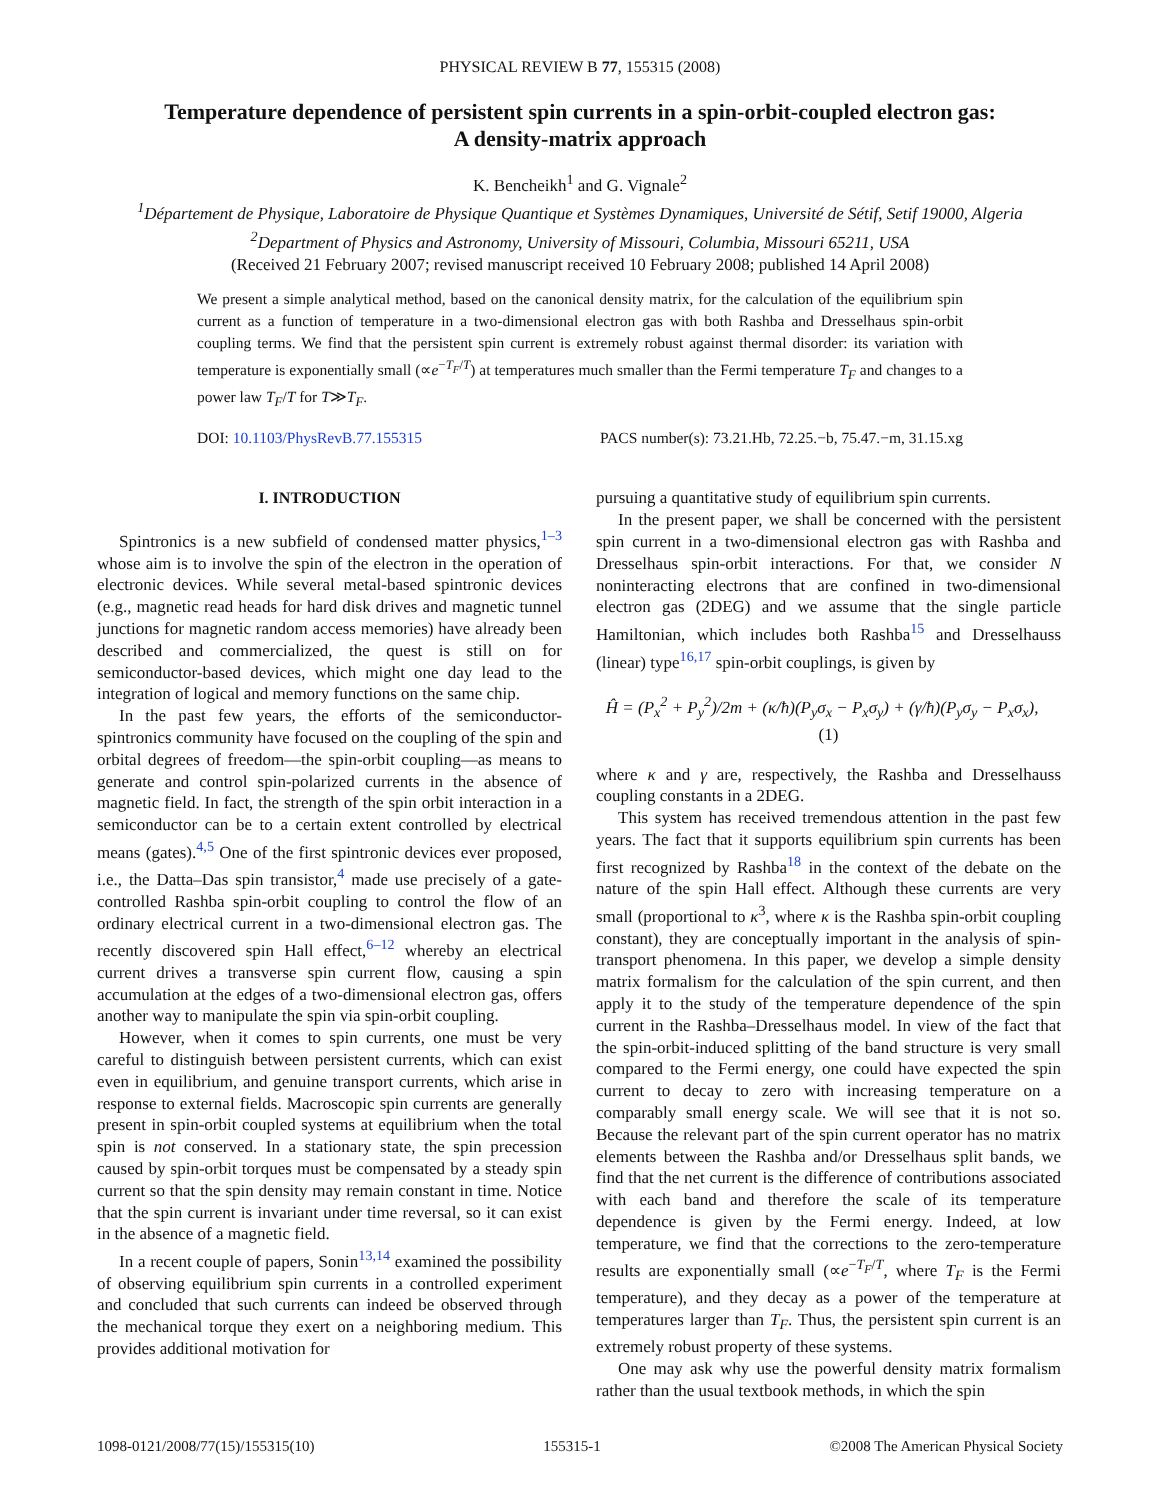PHYSICAL REVIEW B 77, 155315 (2008)
Temperature dependence of persistent spin currents in a spin-orbit-coupled electron gas:
A density-matrix approach
K. Bencheikh<sup>1</sup> and G. Vignale<sup>2</sup>
<sup>1</sup> Département de Physique, Laboratoire de Physique Quantique et Systèmes Dynamiques, Université de Sétif, Setif 19000, Algeria
<sup>2</sup> Department of Physics and Astronomy, University of Missouri, Columbia, Missouri 65211, USA
(Received 21 February 2007; revised manuscript received 10 February 2008; published 14 April 2008)
We present a simple analytical method, based on the canonical density matrix, for the calculation of the equilibrium spin current as a function of temperature in a two-dimensional electron gas with both Rashba and Dresselhaus spin-orbit coupling terms. We find that the persistent spin current is extremely robust against thermal disorder: its variation with temperature is exponentially small (∝e<sup>−T<sub>F</sub>/T</sup>) at temperatures much smaller than the Fermi temperature T<sub>F</sub> and changes to a power law T<sub>F</sub>/T for T≫T<sub>F</sub>.
DOI: 10.1103/PhysRevB.77.155315 PACS number(s): 73.21.Hb, 72.25.−b, 75.47.−m, 31.15.xg
I. INTRODUCTION
Spintronics is a new subfield of condensed matter physics,<sup>1–3</sup> whose aim is to involve the spin of the electron in the operation of electronic devices. While several metal-based spintronic devices (e.g., magnetic read heads for hard disk drives and magnetic tunnel junctions for magnetic random access memories) have already been described and commercialized, the quest is still on for semiconductor-based devices, which might one day lead to the integration of logical and memory functions on the same chip.
In the past few years, the efforts of the semiconductor-spintronics community have focused on the coupling of the spin and orbital degrees of freedom—the spin-orbit coupling—as means to generate and control spin-polarized currents in the absence of magnetic field. In fact, the strength of the spin orbit interaction in a semiconductor can be to a certain extent controlled by electrical means (gates).<sup>4,5</sup> One of the first spintronic devices ever proposed, i.e., the Datta–Das spin transistor,<sup>4</sup> made use precisely of a gate-controlled Rashba spin-orbit coupling to control the flow of an ordinary electrical current in a two-dimensional electron gas. The recently discovered spin Hall effect,<sup>6–12</sup> whereby an electrical current drives a transverse spin current flow, causing a spin accumulation at the edges of a two-dimensional electron gas, offers another way to manipulate the spin via spin-orbit coupling.
However, when it comes to spin currents, one must be very careful to distinguish between persistent currents, which can exist even in equilibrium, and genuine transport currents, which arise in response to external fields. Macroscopic spin currents are generally present in spin-orbit coupled systems at equilibrium when the total spin is not conserved. In a stationary state, the spin precession caused by spin-orbit torques must be compensated by a steady spin current so that the spin density may remain constant in time. Notice that the spin current is invariant under time reversal, so it can exist in the absence of a magnetic field.
In a recent couple of papers, Sonin<sup>13,14</sup> examined the possibility of observing equilibrium spin currents in a controlled experiment and concluded that such currents can indeed be observed through the mechanical torque they exert on a neighboring medium. This provides additional motivation for
pursuing a quantitative study of equilibrium spin currents.
In the present paper, we shall be concerned with the persistent spin current in a two-dimensional electron gas with Rashba and Dresselhaus spin-orbit interactions. For that, we consider N noninteracting electrons that are confined in two-dimensional electron gas (2DEG) and we assume that the single particle Hamiltonian, which includes both Rashba<sup>15</sup> and Dresselhauss (linear) type<sup>16,17</sup> spin-orbit couplings, is given by
Ĥ = (P<sub>x</sub><sup>2</sup> + P<sub>y</sub><sup>2</sup>)/2m + (κ/ħ)(P<sub>y</sub>σ<sub>x</sub> − P<sub>x</sub>σ<sub>y</sub>) + (γ/ħ)(P<sub>y</sub>σ<sub>y</sub> − P<sub>x</sub>σ<sub>x</sub>), (1)
where κ and γ are, respectively, the Rashba and Dresselhauss coupling constants in a 2DEG.
This system has received tremendous attention in the past few years. The fact that it supports equilibrium spin currents has been first recognized by Rashba<sup>18</sup> in the context of the debate on the nature of the spin Hall effect. Although these currents are very small (proportional to κ<sup>3</sup>, where κ is the Rashba spin-orbit coupling constant), they are conceptually important in the analysis of spin-transport phenomena. In this paper, we develop a simple density matrix formalism for the calculation of the spin current, and then apply it to the study of the temperature dependence of the spin current in the Rashba–Dresselhaus model. In view of the fact that the spin-orbit-induced splitting of the band structure is very small compared to the Fermi energy, one could have expected the spin current to decay to zero with increasing temperature on a comparably small energy scale. We will see that it is not so. Because the relevant part of the spin current operator has no matrix elements between the Rashba and/or Dresselhaus split bands, we find that the net current is the difference of contributions associated with each band and therefore the scale of its temperature dependence is given by the Fermi energy. Indeed, at low temperature, we find that the corrections to the zero-temperature results are exponentially small (∝e<sup>−T<sub>F</sub>/T</sup>, where T<sub>F</sub> is the Fermi temperature), and they decay as a power of the temperature at temperatures larger than T<sub>F</sub>. Thus, the persistent spin current is an extremely robust property of these systems.
One may ask why use the powerful density matrix formalism rather than the usual textbook methods, in which the spin
1098-0121/2008/77(15)/155315(10) 155315-1 ©2008 The American Physical Society